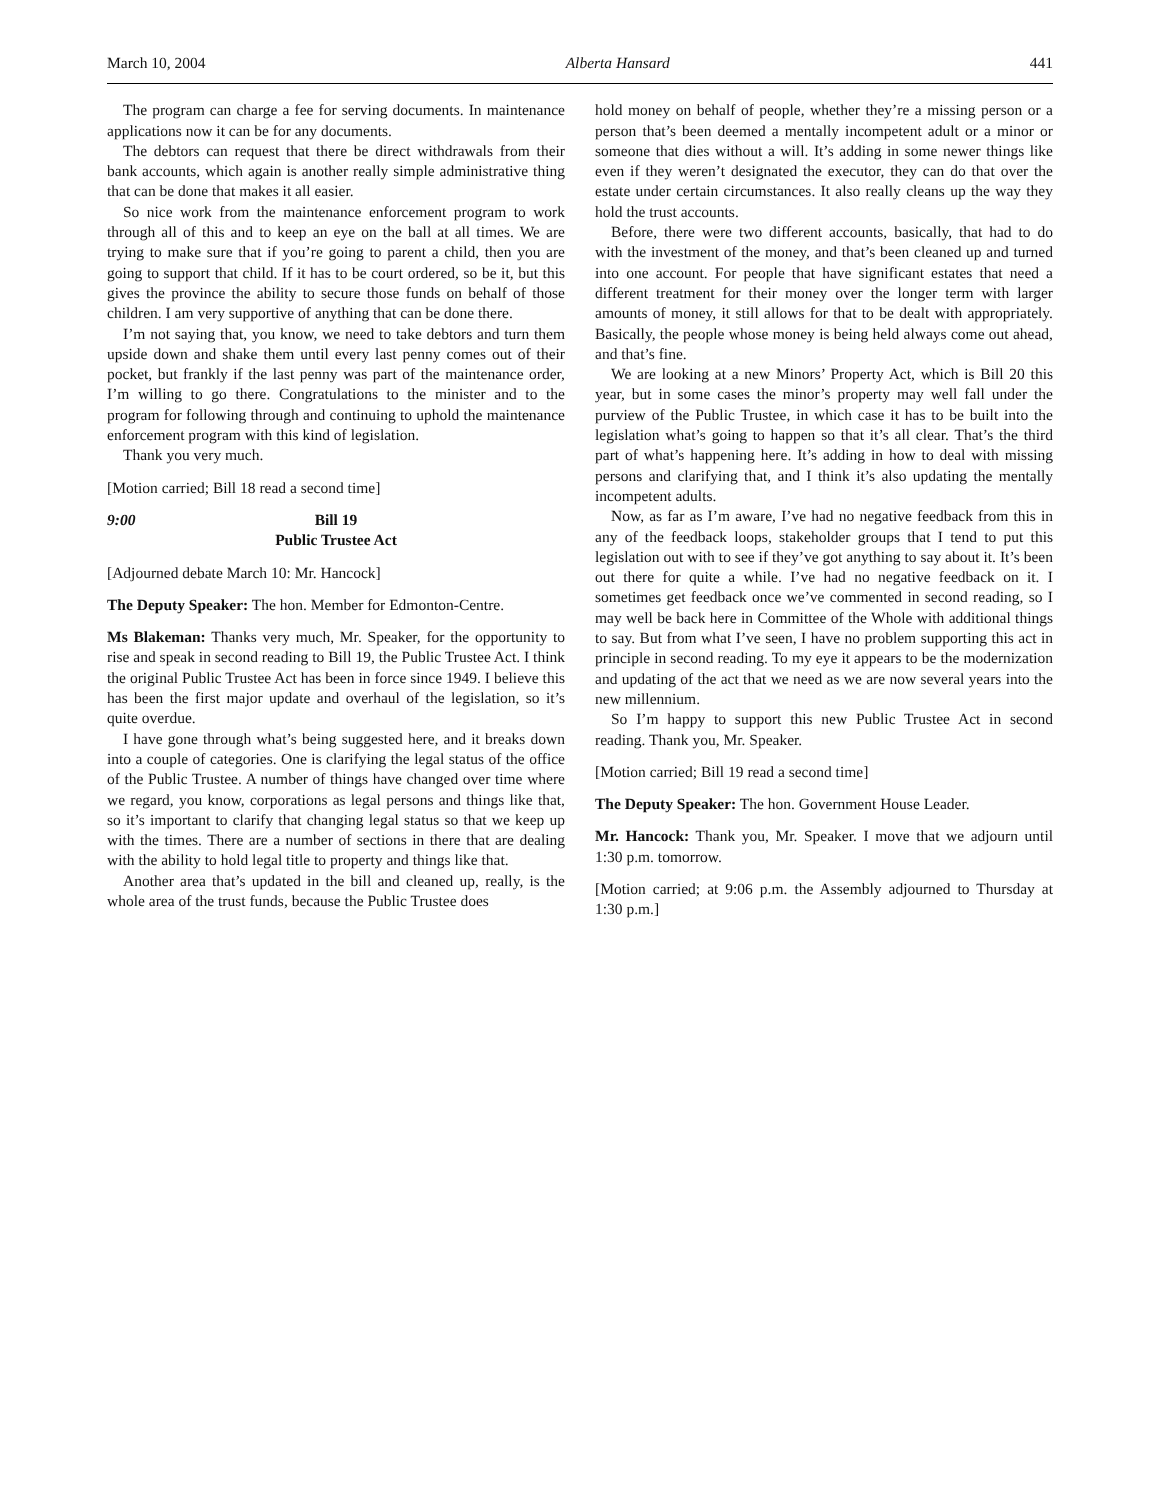March 10, 2004 Alberta Hansard 441
The program can charge a fee for serving documents. In maintenance applications now it can be for any documents.
The debtors can request that there be direct withdrawals from their bank accounts, which again is another really simple administrative thing that can be done that makes it all easier.
So nice work from the maintenance enforcement program to work through all of this and to keep an eye on the ball at all times. We are trying to make sure that if you’re going to parent a child, then you are going to support that child. If it has to be court ordered, so be it, but this gives the province the ability to secure those funds on behalf of those children. I am very supportive of anything that can be done there.
I’m not saying that, you know, we need to take debtors and turn them upside down and shake them until every last penny comes out of their pocket, but frankly if the last penny was part of the maintenance order, I’m willing to go there. Congratulations to the minister and to the program for following through and continuing to uphold the maintenance enforcement program with this kind of legislation.
Thank you very much.
[Motion carried; Bill 18 read a second time]
9:00 Bill 19
Public Trustee Act
[Adjourned debate March 10: Mr. Hancock]
The Deputy Speaker: The hon. Member for Edmonton-Centre.
Ms Blakeman: Thanks very much, Mr. Speaker, for the opportunity to rise and speak in second reading to Bill 19, the Public Trustee Act. I think the original Public Trustee Act has been in force since 1949. I believe this has been the first major update and overhaul of the legislation, so it’s quite overdue.
I have gone through what’s being suggested here, and it breaks down into a couple of categories. One is clarifying the legal status of the office of the Public Trustee. A number of things have changed over time where we regard, you know, corporations as legal persons and things like that, so it’s important to clarify that changing legal status so that we keep up with the times. There are a number of sections in there that are dealing with the ability to hold legal title to property and things like that.
Another area that’s updated in the bill and cleaned up, really, is the whole area of the trust funds, because the Public Trustee does
hold money on behalf of people, whether they’re a missing person or a person that’s been deemed a mentally incompetent adult or a minor or someone that dies without a will. It’s adding in some newer things like even if they weren’t designated the executor, they can do that over the estate under certain circumstances. It also really cleans up the way they hold the trust accounts.
Before, there were two different accounts, basically, that had to do with the investment of the money, and that’s been cleaned up and turned into one account. For people that have significant estates that need a different treatment for their money over the longer term with larger amounts of money, it still allows for that to be dealt with appropriately. Basically, the people whose money is being held always come out ahead, and that’s fine.
We are looking at a new Minors’ Property Act, which is Bill 20 this year, but in some cases the minor’s property may well fall under the purview of the Public Trustee, in which case it has to be built into the legislation what’s going to happen so that it’s all clear. That’s the third part of what’s happening here. It’s adding in how to deal with missing persons and clarifying that, and I think it’s also updating the mentally incompetent adults.
Now, as far as I’m aware, I’ve had no negative feedback from this in any of the feedback loops, stakeholder groups that I tend to put this legislation out with to see if they’ve got anything to say about it. It’s been out there for quite a while. I’ve had no negative feedback on it. I sometimes get feedback once we’ve commented in second reading, so I may well be back here in Committee of the Whole with additional things to say. But from what I’ve seen, I have no problem supporting this act in principle in second reading. To my eye it appears to be the modernization and updating of the act that we need as we are now several years into the new millennium.
So I’m happy to support this new Public Trustee Act in second reading. Thank you, Mr. Speaker.
[Motion carried; Bill 19 read a second time]
The Deputy Speaker: The hon. Government House Leader.
Mr. Hancock: Thank you, Mr. Speaker. I move that we adjourn until 1:30 p.m. tomorrow.
[Motion carried; at 9:06 p.m. the Assembly adjourned to Thursday at 1:30 p.m.]